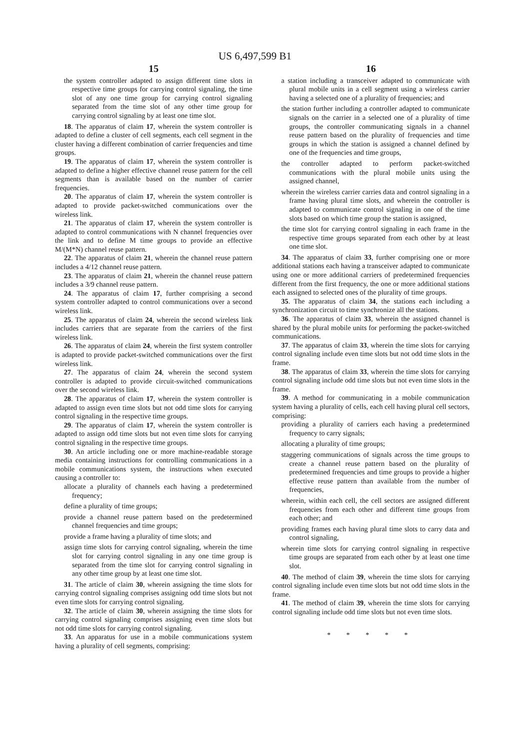US 6,497,599 B1
15
the system controller adapted to assign different time slots in respective time groups for carrying control signaling, the time slot of any one time group for carrying control signaling separated from the time slot of any other time group for carrying control signaling by at least one time slot.
18. The apparatus of claim 17, wherein the system controller is adapted to define a cluster of cell segments, each cell segment in the cluster having a different combination of carrier frequencies and time groups.
19. The apparatus of claim 17, wherein the system controller is adapted to define a higher effective channel reuse pattern for the cell segments than is available based on the number of carrier frequencies.
20. The apparatus of claim 17, wherein the system controller is adapted to provide packet-switched communications over the wireless link.
21. The apparatus of claim 17, wherein the system controller is adapted to control communications with N channel frequencies over the link and to define M time groups to provide an effective M/(M*N) channel reuse pattern.
22. The apparatus of claim 21, wherein the channel reuse pattern includes a 4/12 channel reuse pattern.
23. The apparatus of claim 21, wherein the channel reuse pattern includes a 3/9 channel reuse pattern.
24. The apparatus of claim 17, further comprising a second system controller adapted to control communications over a second wireless link.
25. The apparatus of claim 24, wherein the second wireless link includes carriers that are separate from the carriers of the first wireless link.
26. The apparatus of claim 24, wherein the first system controller is adapted to provide packet-switched communications over the first wireless link.
27. The apparatus of claim 24, wherein the second system controller is adapted to provide circuit-switched communications over the second wireless link.
28. The apparatus of claim 17, wherein the system controller is adapted to assign even time slots but not odd time slots for carrying control signaling in the respective time groups.
29. The apparatus of claim 17, wherein the system controller is adapted to assign odd time slots but not even time slots for carrying control signaling in the respective time groups.
30. An article including one or more machine-readable storage media containing instructions for controlling communications in a mobile communications system, the instructions when executed causing a controller to:
allocate a plurality of channels each having a predetermined frequency;
define a plurality of time groups;
provide a channel reuse pattern based on the predetermined channel frequencies and time groups;
provide a frame having a plurality of time slots; and
assign time slots for carrying control signaling, wherein the time slot for carrying control signaling in any one time group is separated from the time slot for carrying control signaling in any other time group by at least one time slot.
31. The article of claim 30, wherein assigning the time slots for carrying control signaling comprises assigning odd time slots but not even time slots for carrying control signaling.
32. The article of claim 30, wherein assigning the time slots for carrying control signaling comprises assigning even time slots but not odd time slots for carrying control signaling.
33. An apparatus for use in a mobile communications system having a plurality of cell segments, comprising:
16
a station including a transceiver adapted to communicate with plural mobile units in a cell segment using a wireless carrier having a selected one of a plurality of frequencies; and
the station further including a controller adapted to communicate signals on the carrier in a selected one of a plurality of time groups, the controller communicating signals in a channel reuse pattern based on the plurality of frequencies and time groups in which the station is assigned a channel defined by one of the frequencies and time groups,
the controller adapted to perform packet-switched communications with the plural mobile units using the assigned channel,
wherein the wireless carrier carries data and control signaling in a frame having plural time slots, and wherein the controller is adapted to communicate control signaling in one of the time slots based on which time group the station is assigned,
the time slot for carrying control signaling in each frame in the respective time groups separated from each other by at least one time slot.
34. The apparatus of claim 33, further comprising one or more additional stations each having a transceiver adapted to communicate using one or more additional carriers of predetermined frequencies different from the first frequency, the one or more additional stations each assigned to selected ones of the plurality of time groups.
35. The apparatus of claim 34, the stations each including a synchronization circuit to time synchronize all the stations.
36. The apparatus of claim 33, wherein the assigned channel is shared by the plural mobile units for performing the packet-switched communications.
37. The apparatus of claim 33, wherein the time slots for carrying control signaling include even time slots but not odd time slots in the frame.
38. The apparatus of claim 33, wherein the time slots for carrying control signaling include odd time slots but not even time slots in the frame.
39. A method for communicating in a mobile communication system having a plurality of cells, each cell having plural cell sectors, comprising:
providing a plurality of carriers each having a predetermined frequency to carry signals;
allocating a plurality of time groups;
staggering communications of signals across the time groups to create a channel reuse pattern based on the plurality of predetermined frequencies and time groups to provide a higher effective reuse pattern than available from the number of frequencies,
wherein, within each cell, the cell sectors are assigned different frequencies from each other and different time groups from each other; and
providing frames each having plural time slots to carry data and control signaling,
wherein time slots for carrying control signaling in respective time groups are separated from each other by at least one time slot.
40. The method of claim 39, wherein the time slots for carrying control signaling include even time slots but not odd time slots in the frame.
41. The method of claim 39, wherein the time slots for carrying control signaling include odd time slots but not even time slots.
* * * * *